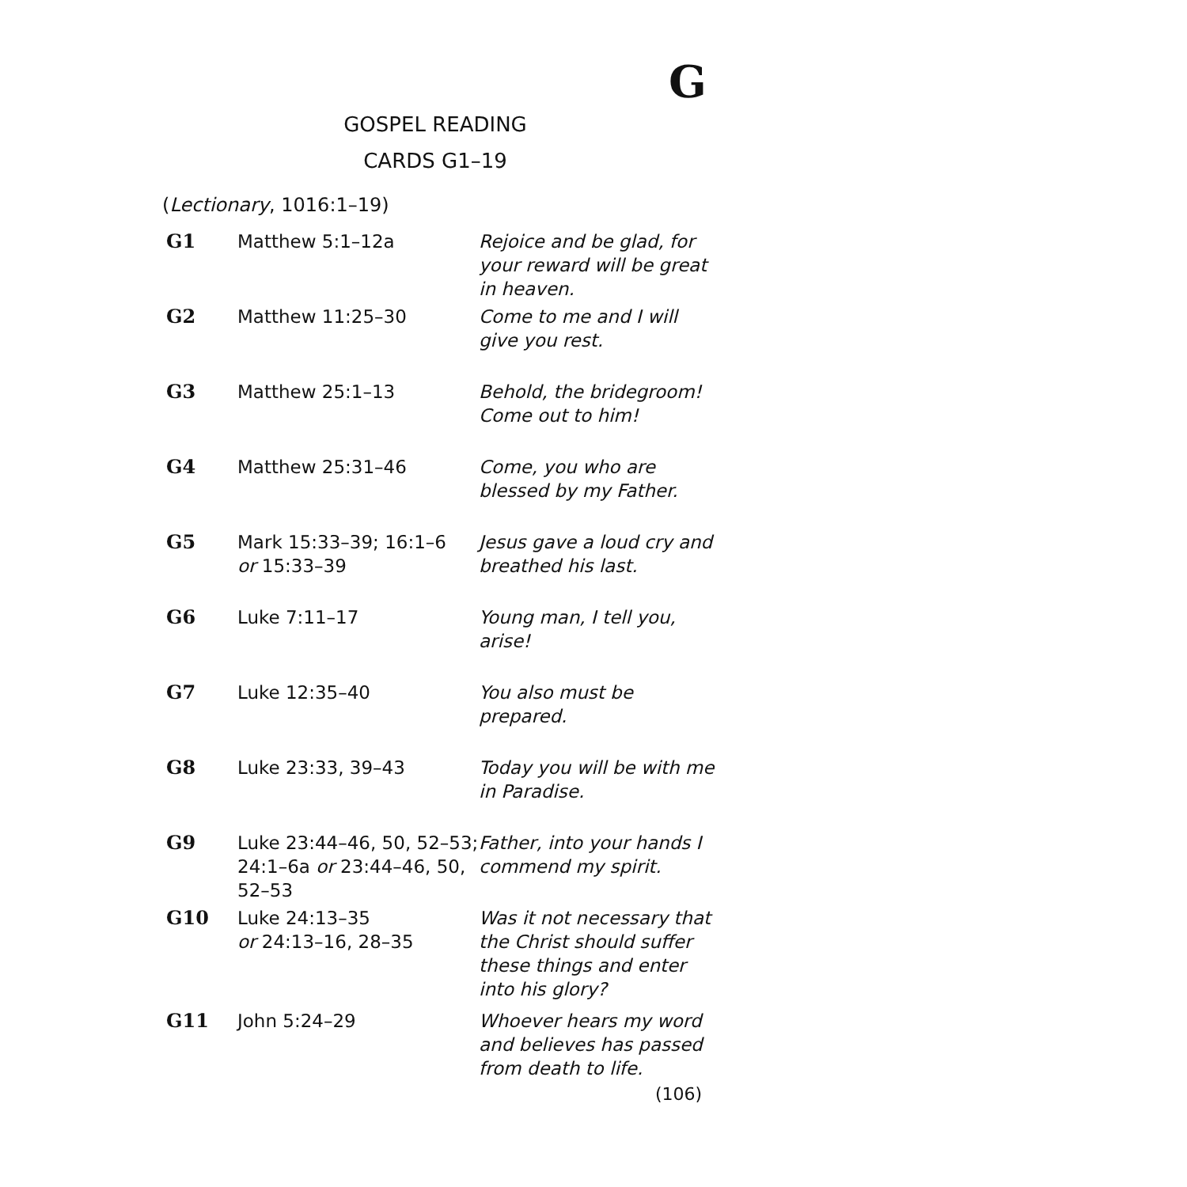G
GOSPEL READING
CARDS G1–19
(Lectionary, 1016:1–19)
| G1 | Matthew 5:1–12a | Rejoice and be glad, for your reward will be great in heaven. |
| G2 | Matthew 11:25–30 | Come to me and I will give you rest. |
| G3 | Matthew 25:1–13 | Behold, the bridegroom! Come out to him! |
| G4 | Matthew 25:31–46 | Come, you who are blessed by my Father. |
| G5 | Mark 15:33–39; 16:1–6 or 15:33–39 | Jesus gave a loud cry and breathed his last. |
| G6 | Luke 7:11–17 | Young man, I tell you, arise! |
| G7 | Luke 12:35–40 | You also must be prepared. |
| G8 | Luke 23:33, 39–43 | Today you will be with me in Paradise. |
| G9 | Luke 23:44–46, 50, 52–53; 24:1–6a or 23:44–46, 50, 52–53 | Father, into your hands I commend my spirit. |
| G10 | Luke 24:13–35 or 24:13–16, 28–35 | Was it not necessary that the Christ should suffer these things and enter into his glory? |
| G11 | John 5:24–29 | Whoever hears my word and believes has passed from death to life. |
(106)